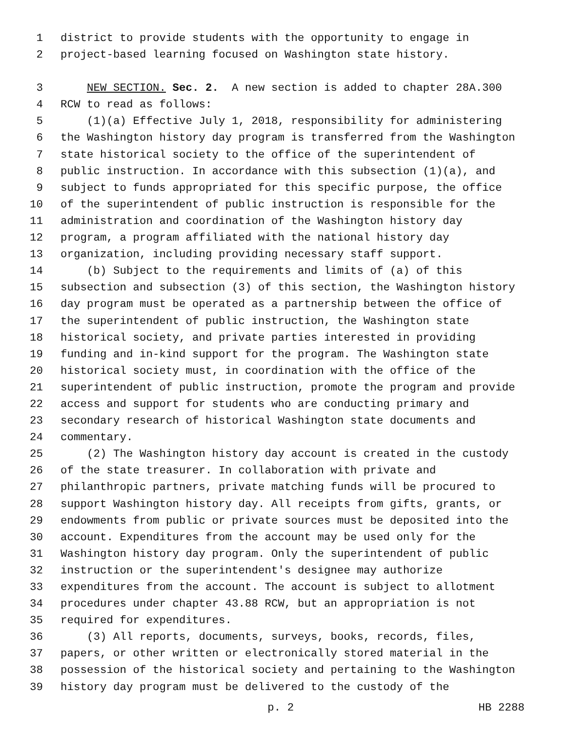1 district to provide students with the opportunity to engage in
2 project-based learning focused on Washington state history.
3 NEW SECTION. Sec. 2. A new section is added to chapter 28A.300
4 RCW to read as follows:
5 (1)(a) Effective July 1, 2018, responsibility for administering
6 the Washington history day program is transferred from the Washington
7 state historical society to the office of the superintendent of
8 public instruction. In accordance with this subsection (1)(a), and
9 subject to funds appropriated for this specific purpose, the office
10 of the superintendent of public instruction is responsible for the
11 administration and coordination of the Washington history day
12 program, a program affiliated with the national history day
13 organization, including providing necessary staff support.
14 (b) Subject to the requirements and limits of (a) of this
15 subsection and subsection (3) of this section, the Washington history
16 day program must be operated as a partnership between the office of
17 the superintendent of public instruction, the Washington state
18 historical society, and private parties interested in providing
19 funding and in-kind support for the program. The Washington state
20 historical society must, in coordination with the office of the
21 superintendent of public instruction, promote the program and provide
22 access and support for students who are conducting primary and
23 secondary research of historical Washington state documents and
24 commentary.
25 (2) The Washington history day account is created in the custody
26 of the state treasurer. In collaboration with private and
27 philanthropic partners, private matching funds will be procured to
28 support Washington history day. All receipts from gifts, grants, or
29 endowments from public or private sources must be deposited into the
30 account. Expenditures from the account may be used only for the
31 Washington history day program. Only the superintendent of public
32 instruction or the superintendent's designee may authorize
33 expenditures from the account. The account is subject to allotment
34 procedures under chapter 43.88 RCW, but an appropriation is not
35 required for expenditures.
36 (3) All reports, documents, surveys, books, records, files,
37 papers, or other written or electronically stored material in the
38 possession of the historical society and pertaining to the Washington
39 history day program must be delivered to the custody of the
p. 2 HB 2288